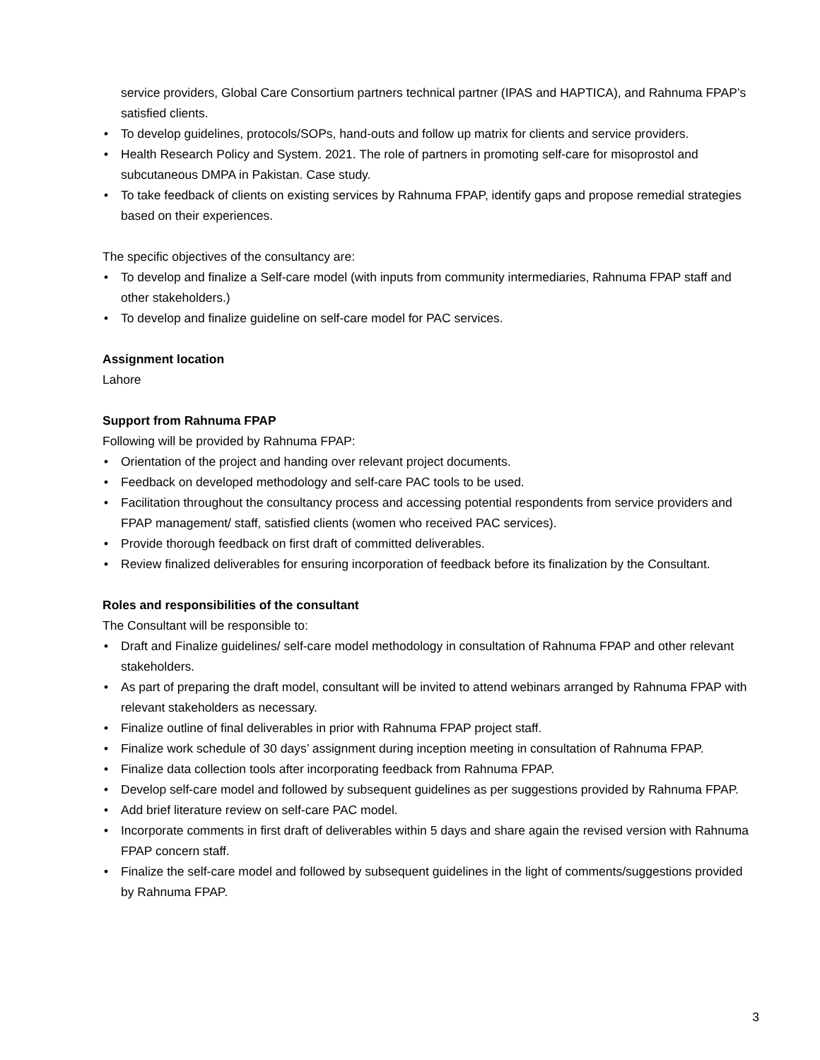service providers, Global Care Consortium partners technical partner (IPAS and HAPTICA), and Rahnuma FPAP’s satisfied clients.
• To develop guidelines, protocols/SOPs, hand-outs and follow up matrix for clients and service providers.
• Health Research Policy and System. 2021. The role of partners in promoting self-care for misoprostol and subcutaneous DMPA in Pakistan. Case study.
• To take feedback of clients on existing services by Rahnuma FPAP, identify gaps and propose remedial strategies based on their experiences.
The specific objectives of the consultancy are:
• To develop and finalize a Self-care model (with inputs from community intermediaries, Rahnuma FPAP staff and other stakeholders.)
• To develop and finalize guideline on self-care model for PAC services.
Assignment location
Lahore
Support from Rahnuma FPAP
Following will be provided by Rahnuma FPAP:
• Orientation of the project and handing over relevant project documents.
• Feedback on developed methodology and self-care PAC tools to be used.
• Facilitation throughout the consultancy process and accessing potential respondents from service providers and FPAP management/ staff, satisfied clients (women who received PAC services).
• Provide thorough feedback on first draft of committed deliverables.
• Review finalized deliverables for ensuring incorporation of feedback before its finalization by the Consultant.
Roles and responsibilities of the consultant
The Consultant will be responsible to:
• Draft and Finalize guidelines/ self-care model methodology in consultation of Rahnuma FPAP and other relevant stakeholders.
• As part of preparing the draft model, consultant will be invited to attend webinars arranged by Rahnuma FPAP with relevant stakeholders as necessary.
• Finalize outline of final deliverables in prior with Rahnuma FPAP project staff.
• Finalize work schedule of 30 days’ assignment during inception meeting in consultation of Rahnuma FPAP.
• Finalize data collection tools after incorporating feedback from Rahnuma FPAP.
• Develop self-care model and followed by subsequent guidelines as per suggestions provided by Rahnuma FPAP.
• Add brief literature review on self-care PAC model.
• Incorporate comments in first draft of deliverables within 5 days and share again the revised version with Rahnuma FPAP concern staff.
• Finalize the self-care model and followed by subsequent guidelines in the light of comments/suggestions provided by Rahnuma FPAP.
3